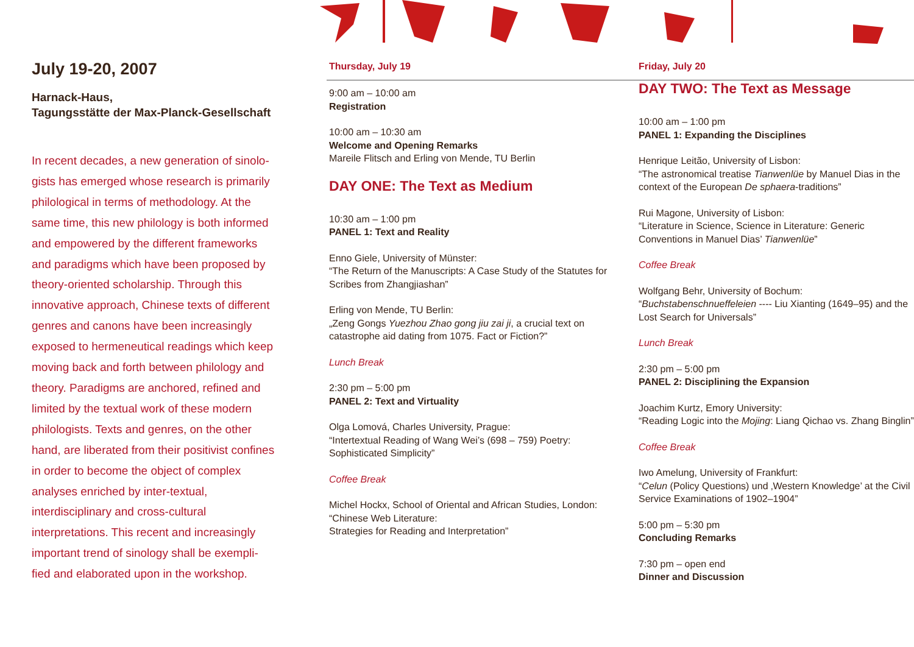July 19-20, 2007
Harnack-Haus,
Tagungsstätte der Max-Planck-Gesellschaft
In recent decades, a new generation of sinolo-gists has emerged whose research is primarily philological in terms of methodology. At the same time, this new philology is both informed and empowered by the different frameworks and paradigms which have been proposed by theory-oriented scholarship. Through this innovative approach, Chinese texts of different genres and canons have been increasingly exposed to hermeneutical readings which keep moving back and forth between philology and theory. Paradigms are anchored, refined and limited by the textual work of these modern philologists. Texts and genres, on the other hand, are liberated from their positivist confines in order to become the object of complex analyses enriched by inter-textual, interdisciplinary and cross-cultural interpretations. This recent and increasingly important trend of sinology shall be exempli-fied and elaborated upon in the workshop.
Thursday, July 19
9:00 am – 10:00 am
Registration
10:00 am – 10:30 am
Welcome and Opening Remarks
Mareile Flitsch and Erling von Mende, TU Berlin
DAY ONE: The Text as Medium
10:30 am – 1:00 pm
PANEL 1: Text and Reality
Enno Giele, University of Münster:
“The Return of the Manuscripts: A Case Study of the Statutes for Scribes from Zhangjiashan”
Erling von Mende, TU Berlin:
„Zeng Gongs Yuezhou Zhao gong jiu zai ji, a crucial text on catastrophe aid dating from 1075. Fact or Fiction?”
Lunch Break
2:30 pm – 5:00 pm
PANEL 2: Text and Virtuality
Olga Lomová, Charles University, Prague:
“Intertextual Reading of Wang Wei’s (698 – 759) Poetry: Sophisticated Simplicity”
Coffee Break
Michel Hockx, School of Oriental and African Studies, London: “Chinese Web Literature:
Strategies for Reading and Interpretation”
Friday, July 20
DAY TWO: The Text as Message
10:00 am – 1:00 pm
PANEL 1: Expanding the Disciplines
Henrique Leitão, University of Lisbon:
“The astronomical treatise Tianwenlüe by Manuel Dias in the context of the European De sphaera-traditions”
Rui Magone, University of Lisbon:
“Literature in Science, Science in Literature: Generic Conventions in Manuel Dias’ Tianwenlüe”
Coffee Break
Wolfgang Behr, University of Bochum:
“Buchstabenschnueffeleien ---- Liu Xianting (1649–95) and the Lost Search for Universals”
Lunch Break
2:30 pm – 5:00 pm
PANEL 2: Disciplining the Expansion
Joachim Kurtz, Emory University:
“Reading Logic into the Mojing: Liang Qichao vs. Zhang Binglin”
Coffee Break
Iwo Amelung, University of Frankfurt:
“Celun (Policy Questions) und ‚Western Knowledge’ at the Civil Service Examinations of 1902–1904”
5:00 pm – 5:30 pm
Concluding Remarks
7:30 pm – open end
Dinner and Discussion